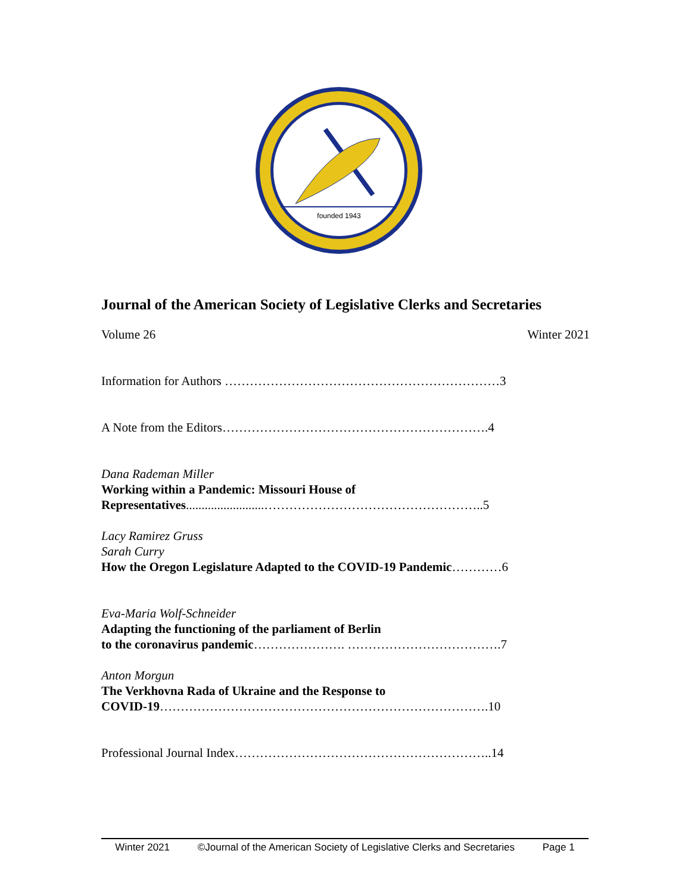founded 1943
Journal of the American Society of Legislative Clerks and Secretaries
Volume 26 Winter 2021
Information for Authors …………………………………………………………3
A Note from the Editors……………………………………………………….4
Dana Rademan Miller
Working within a Pandemic: Missouri House of
Representatives.........................……………………………………………..5
Lacy Ramirez Gruss
Sarah Curry
How the Oregon Legislature Adapted to the COVID-19 Pandemic…………6
Eva-Maria Wolf-Schneider
Adapting the functioning of the parliament of Berlin
to the coronavirus pandemic…………………. ……………………………….7
Anton Morgun
The Verkhovna Rada of Ukraine and the Response to
COVID-19…………………………………………………………………….10
Professional Journal Index……………………………………………………..14
Winter 2021 ©Journal of the American Society of Legislative Clerks and Secretaries Page 1